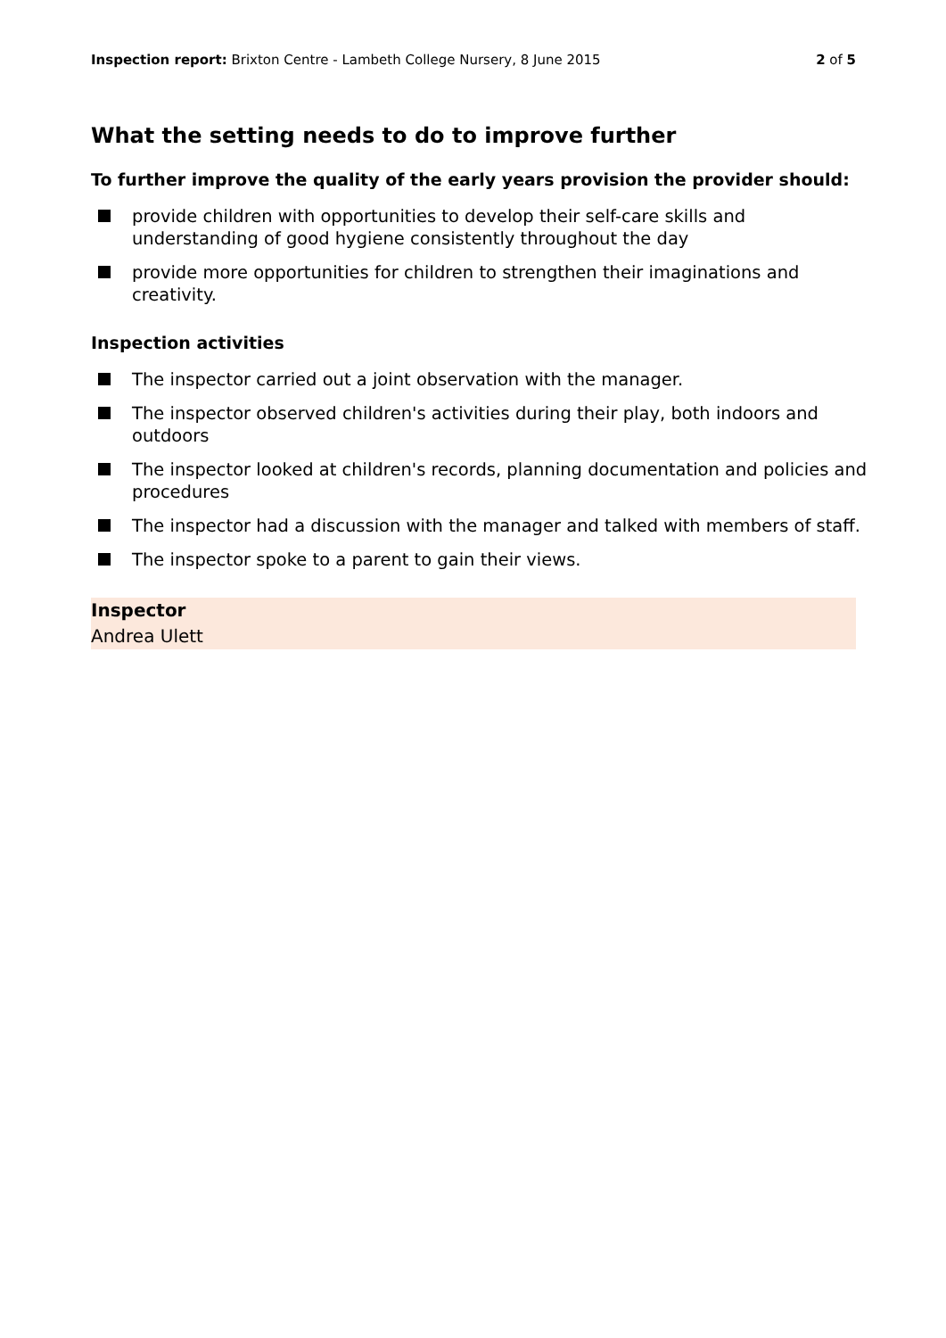Inspection report: Brixton Centre - Lambeth College Nursery, 8 June 2015 2 of 5
What the setting needs to do to improve further
To further improve the quality of the early years provision the provider should:
provide children with opportunities to develop their self-care skills and understanding of good hygiene consistently throughout the day
provide more opportunities for children to strengthen their imaginations and creativity.
Inspection activities
The inspector carried out a joint observation with the manager.
The inspector observed children's activities during their play, both indoors and outdoors
The inspector looked at children's records, planning documentation and policies and procedures
The inspector had a discussion with the manager and talked with members of staff.
The inspector spoke to a parent to gain their views.
Inspector
Andrea Ulett